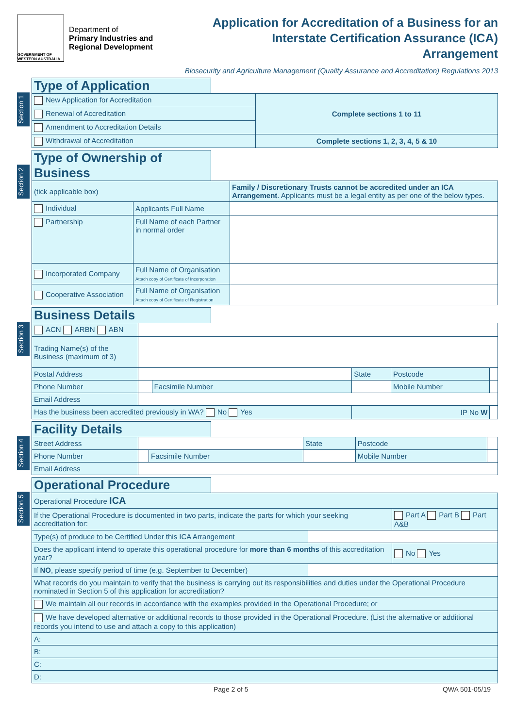GOVERNMENT OF WESTERN AUSTRALIA
Department of
Primary Industries and
Regional Development
Application for Accreditation of a Business for an
Interstate Certification Assurance (ICA)
Arrangement
Biosecurity and Agriculture Management (Quality Assurance and Accreditation) Regulations 2013
Section 1
Type of Application
| New Application for Accreditation | Complete sections 1 to 11 |
| Renewal of Accreditation | |
| Amendment to Accreditation Details | |
| Withdrawal of Accreditation | Complete sections 1, 2, 3, 4, 5 & 10 |
Section 2
Type of Ownership of Business
| (tick applicable box) | | | Family / Discretionary Trusts cannot be accredited under an ICA Arrangement . Applicants must be a legal entity as per one of the below types. |
| Individual | Applicants Full Name | | |
| Partnership | Full Name of each Partner in normal order | | |
| Incorporated Company | Full Name of Organisation Attach copy of Certificate of Incorporation | | |
| Cooperative Association | Full Name of Organisation Attach copy of Certificate of Registration | | |
Section 3
Business Details
| ACN ARBN ABN | | | | | |
| Trading Name(s) of the Business (maximum of 3) | | | | | |
| Postal Address | | | State | Postcode | |
| Phone Number | | Facsimile Number | | Mobile Number | |
| Email Address | | | | | |
| Has the business been accredited previously in WA? No Yes | | | IP No W | | |
Section 4
Facility Details
| Street Address | | | State | Postcode | |
| Phone Number | | Facsimile Number | | Mobile Number | |
| Email Address | | | | | |
Section 5
Operational Procedure
| Operational Procedure ICA | | |
| If the Operational Procedure is documented in two parts, indicate the parts for which your seeking accreditation for: | | Part A Part B Part A&B |
| Type(s) of produce to be Certified Under this ICA Arrangement | | |
| Does the applicant intend to operate this operational procedure for more than 6 months of this accreditation year? | | No Yes |
| If NO , please specify period of time (e.g. September to December) | | |
| What records do you maintain to verify that the business is carrying out its responsibilities and duties under the Operational Procedure nominated in Section 5 of this application for accreditation? | | |
| We maintain all our records in accordance with the examples provided in the Operational Procedure; or | | |
| We have developed alternative or additional records to those provided in the Operational Procedure. (List the alternative or additional records you intend to use and attach a copy to this application) | | |
| A: | | |
| B: | | |
| C: | | |
| D: | | |
Page 2 of 5 QWA 501-05/19